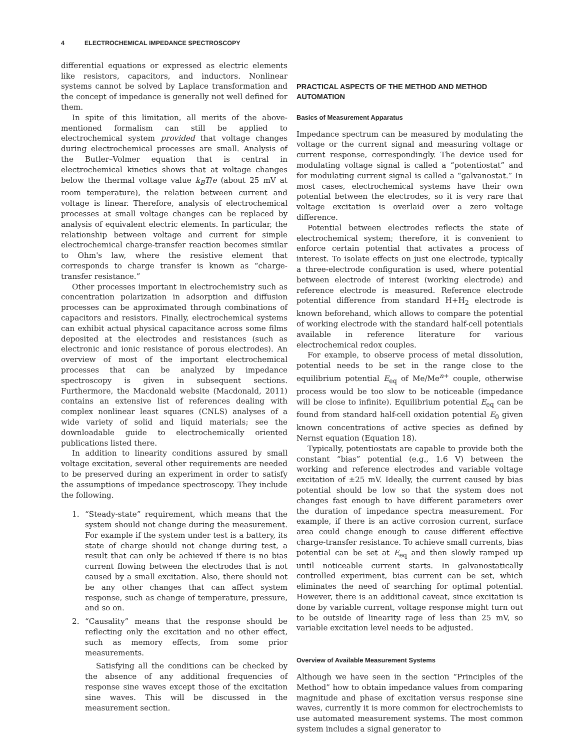4 ELECTROCHEMICAL IMPEDANCE SPECTROSCOPY
differential equations or expressed as electric elements like resistors, capacitors, and inductors. Nonlinear systems cannot be solved by Laplace transformation and the concept of impedance is generally not well defined for them.
In spite of this limitation, all merits of the above-mentioned formalism can still be applied to electrochemical system provided that voltage changes during electrochemical processes are small. Analysis of the Butler–Volmer equation that is central in electrochemical kinetics shows that at voltage changes below the thermal voltage value k<sub>B</sub>T/e (about 25 mV at room temperature), the relation between current and voltage is linear. Therefore, analysis of electrochemical processes at small voltage changes can be replaced by analysis of equivalent electric elements. In particular, the relationship between voltage and current for simple electrochemical charge-transfer reaction becomes similar to Ohm's law, where the resistive element that corresponds to charge transfer is known as “charge-transfer resistance.”
Other processes important in electrochemistry such as concentration polarization in adsorption and diffusion processes can be approximated through combinations of capacitors and resistors. Finally, electrochemical systems can exhibit actual physical capacitance across some films deposited at the electrodes and resistances (such as electronic and ionic resistance of porous electrodes). An overview of most of the important electrochemical processes that can be analyzed by impedance spectroscopy is given in subsequent sections. Furthermore, the Macdonald website (Macdonald, 2011) contains an extensive list of references dealing with complex nonlinear least squares (CNLS) analyses of a wide variety of solid and liquid materials; see the downloadable guide to electrochemically oriented publications listed there.
In addition to linearity conditions assured by small voltage excitation, several other requirements are needed to be preserved during an experiment in order to satisfy the assumptions of impedance spectroscopy. They include the following.
1. “Steady-state” requirement, which means that the system should not change during the measurement. For example if the system under test is a battery, its state of charge should not change during test, a result that can only be achieved if there is no bias current flowing between the electrodes that is not caused by a small excitation. Also, there should not be any other changes that can affect system response, such as change of temperature, pressure, and so on.
2. “Causality” means that the response should be reflecting only the excitation and no other effect, such as memory effects, from some prior measurements.
Satisfying all the conditions can be checked by the absence of any additional frequencies of response sine waves except those of the excitation sine waves. This will be discussed in the measurement section.
PRACTICAL ASPECTS OF THE METHOD AND METHOD AUTOMATION
Basics of Measurement Apparatus
Impedance spectrum can be measured by modulating the voltage or the current signal and measuring voltage or current response, correspondingly. The device used for modulating voltage signal is called a “potentiostat” and for modulating current signal is called a “galvanostat.” In most cases, electrochemical systems have their own potential between the electrodes, so it is very rare that voltage excitation is overlaid over a zero voltage difference.
Potential between electrodes reflects the state of electrochemical system; therefore, it is convenient to enforce certain potential that activates a process of interest. To isolate effects on just one electrode, typically a three-electrode configuration is used, where potential between electrode of interest (working electrode) and reference electrode is measured. Reference electrode potential difference from standard H+H<sub>2</sub> electrode is known beforehand, which allows to compare the potential of working electrode with the standard half-cell potentials available in reference literature for various electrochemical redox couples.
For example, to observe process of metal dissolution, potential needs to be set in the range close to the equilibrium potential E<sub>eq</sub> of Me/Me<sup>n+</sup> couple, otherwise process would be too slow to be noticeable (impedance will be close to infinite). Equilibrium potential E<sub>eq</sub> can be found from standard half-cell oxidation potential E<sub>0</sub> given known concentrations of active species as defined by Nernst equation (Equation 18).
Typically, potentiostats are capable to provide both the constant “bias” potential (e.g., 1.6 V) between the working and reference electrodes and variable voltage excitation of ±25 mV. Ideally, the current caused by bias potential should be low so that the system does not changes fast enough to have different parameters over the duration of impedance spectra measurement. For example, if there is an active corrosion current, surface area could change enough to cause different effective charge-transfer resistance. To achieve small currents, bias potential can be set at E<sub>eq</sub> and then slowly ramped up until noticeable current starts. In galvanostatically controlled experiment, bias current can be set, which eliminates the need of searching for optimal potential. However, there is an additional caveat, since excitation is done by variable current, voltage response might turn out to be outside of linearity rage of less than 25 mV, so variable excitation level needs to be adjusted.
Overview of Available Measurement Systems
Although we have seen in the section “Principles of the Method” how to obtain impedance values from comparing magnitude and phase of excitation versus response sine waves, currently it is more common for electrochemists to use automated measurement systems. The most common system includes a signal generator to